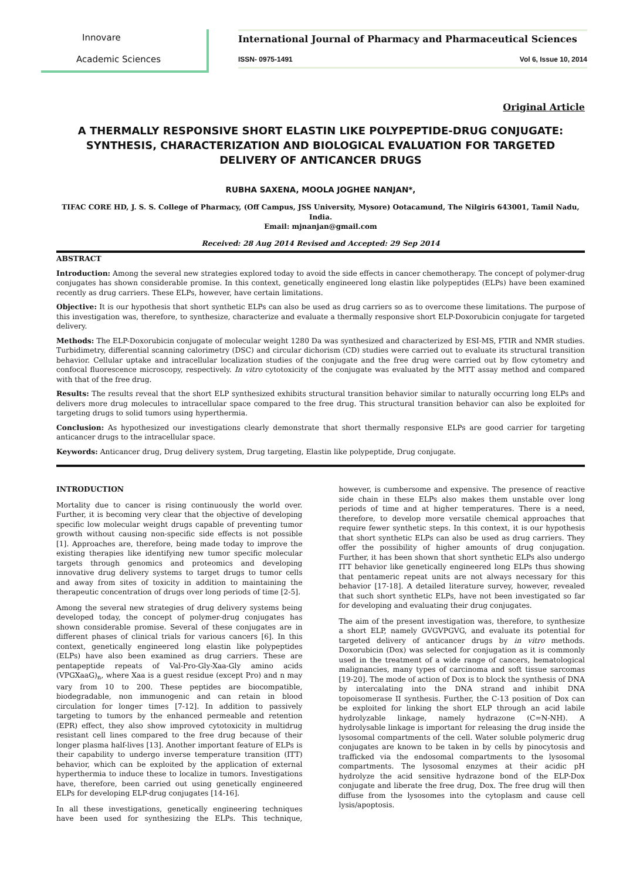Innovare
Academic Sciences
International Journal of Pharmacy and Pharmaceutical Sciences
ISSN- 0975-1491 Vol 6, Issue 10, 2014
Original Article
A THERMALLY RESPONSIVE SHORT ELASTIN LIKE POLYPEPTIDE-DRUG CONJUGATE: SYNTHESIS, CHARACTERIZATION AND BIOLOGICAL EVALUATION FOR TARGETED DELIVERY OF ANTICANCER DRUGS
RUBHA SAXENA, MOOLA JOGHEE NANJAN*,
TIFAC CORE HD, J. S. S. College of Pharmacy, (Off Campus, JSS University, Mysore) Ootacamund, The Nilgiris 643001, Tamil Nadu, India.
Email: mjnanjan@gmail.com
Received: 28 Aug 2014 Revised and Accepted: 29 Sep 2014
ABSTRACT
Introduction: Among the several new strategies explored today to avoid the side effects in cancer chemotherapy. The concept of polymer-drug conjugates has shown considerable promise. In this context, genetically engineered long elastin like polypeptides (ELPs) have been examined recently as drug carriers. These ELPs, however, have certain limitations.
Objective: It is our hypothesis that short synthetic ELPs can also be used as drug carriers so as to overcome these limitations. The purpose of this investigation was, therefore, to synthesize, characterize and evaluate a thermally responsive short ELP-Doxorubicin conjugate for targeted delivery.
Methods: The ELP-Doxorubicin conjugate of molecular weight 1280 Da was synthesized and characterized by ESI-MS, FTIR and NMR studies. Turbidimetry, differential scanning calorimetry (DSC) and circular dichorism (CD) studies were carried out to evaluate its structural transition behavior. Cellular uptake and intracellular localization studies of the conjugate and the free drug were carried out by flow cytometry and confocal fluorescence microscopy, respectively. In vitro cytotoxicity of the conjugate was evaluated by the MTT assay method and compared with that of the free drug.
Results: The results reveal that the short ELP synthesized exhibits structural transition behavior similar to naturally occurring long ELPs and delivers more drug molecules to intracellular space compared to the free drug. This structural transition behavior can also be exploited for targeting drugs to solid tumors using hyperthermia.
Conclusion: As hypothesized our investigations clearly demonstrate that short thermally responsive ELPs are good carrier for targeting anticancer drugs to the intracellular space.
Keywords: Anticancer drug, Drug delivery system, Drug targeting, Elastin like polypeptide, Drug conjugate.
INTRODUCTION
Mortality due to cancer is rising continuously the world over. Further, it is becoming very clear that the objective of developing specific low molecular weight drugs capable of preventing tumor growth without causing non-specific side effects is not possible [1]. Approaches are, therefore, being made today to improve the existing therapies like identifying new tumor specific molecular targets through genomics and proteomics and developing innovative drug delivery systems to target drugs to tumor cells and away from sites of toxicity in addition to maintaining the therapeutic concentration of drugs over long periods of time [2-5].
Among the several new strategies of drug delivery systems being developed today, the concept of polymer-drug conjugates has shown considerable promise. Several of these conjugates are in different phases of clinical trials for various cancers [6]. In this context, genetically engineered long elastin like polypeptides (ELPs) have also been examined as drug carriers. These are pentapeptide repeats of Val-Pro-Gly-Xaa-Gly amino acids (VPGXaaG)<sub>n</sub>, where Xaa is a guest residue (except Pro) and n may vary from 10 to 200. These peptides are biocompatible, biodegradable, non immunogenic and can retain in blood circulation for longer times [7-12]. In addition to passively targeting to tumors by the enhanced permeable and retention (EPR) effect, they also show improved cytotoxicity in multidrug resistant cell lines compared to the free drug because of their longer plasma half-lives [13]. Another important feature of ELPs is their capability to undergo inverse temperature transition (ITT) behavior, which can be exploited by the application of external hyperthermia to induce these to localize in tumors. Investigations have, therefore, been carried out using genetically engineered ELPs for developing ELP-drug conjugates [14-16].
In all these investigations, genetically engineering techniques have been used for synthesizing the ELPs. This technique, however, is cumbersome and expensive. The presence of reactive side chain in these ELPs also makes them unstable over long periods of time and at higher temperatures. There is a need, therefore, to develop more versatile chemical approaches that require fewer synthetic steps. In this context, it is our hypothesis that short synthetic ELPs can also be used as drug carriers. They offer the possibility of higher amounts of drug conjugation. Further, it has been shown that short synthetic ELPs also undergo ITT behavior like genetically engineered long ELPs thus showing that pentameric repeat units are not always necessary for this behavior [17-18]. A detailed literature survey, however, revealed that such short synthetic ELPs, have not been investigated so far for developing and evaluating their drug conjugates.
The aim of the present investigation was, therefore, to synthesize a short ELP, namely GVGVPGVG, and evaluate its potential for targeted delivery of anticancer drugs by in vitro methods. Doxorubicin (Dox) was selected for conjugation as it is commonly used in the treatment of a wide range of cancers, hematological malignancies, many types of carcinoma and soft tissue sarcomas [19-20]. The mode of action of Dox is to block the synthesis of DNA by intercalating into the DNA strand and inhibit DNA topoisomerase II synthesis. Further, the C-13 position of Dox can be exploited for linking the short ELP through an acid labile hydrolyzable linkage, namely hydrazone (C=N-NH). A hydrolysable linkage is important for releasing the drug inside the lysosomal compartments of the cell. Water soluble polymeric drug conjugates are known to be taken in by cells by pinocytosis and trafficked via the endosomal compartments to the lysosomal compartments. The lysosomal enzymes at their acidic pH hydrolyze the acid sensitive hydrazone bond of the ELP-Dox conjugate and liberate the free drug, Dox. The free drug will then diffuse from the lysosomes into the cytoplasm and cause cell lysis/apoptosis.